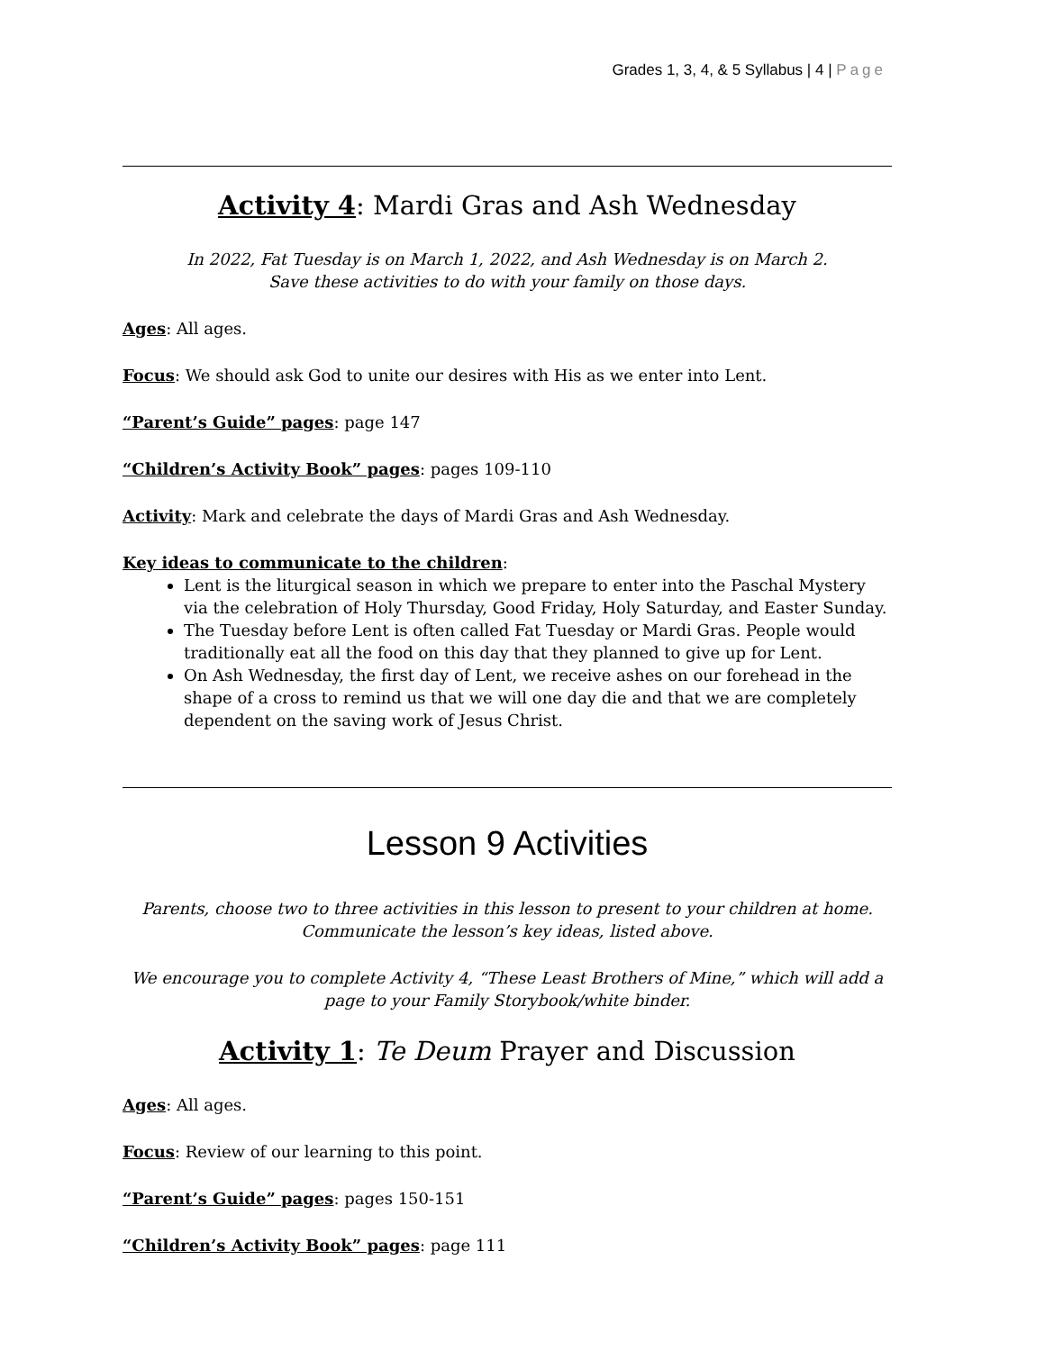Grades 1, 3, 4, & 5 Syllabus | 4 | Page
Activity 4: Mardi Gras and Ash Wednesday
In 2022, Fat Tuesday is on March 1, 2022, and Ash Wednesday is on March 2.
Save these activities to do with your family on those days.
Ages: All ages.
Focus: We should ask God to unite our desires with His as we enter into Lent.
“Parent’s Guide” pages: page 147
“Children’s Activity Book” pages: pages 109-110
Activity: Mark and celebrate the days of Mardi Gras and Ash Wednesday.
Key ideas to communicate to the children:
Lent is the liturgical season in which we prepare to enter into the Paschal Mystery via the celebration of Holy Thursday, Good Friday, Holy Saturday, and Easter Sunday.
The Tuesday before Lent is often called Fat Tuesday or Mardi Gras. People would traditionally eat all the food on this day that they planned to give up for Lent.
On Ash Wednesday, the first day of Lent, we receive ashes on our forehead in the shape of a cross to remind us that we will one day die and that we are completely dependent on the saving work of Jesus Christ.
Lesson 9 Activities
Parents, choose two to three activities in this lesson to present to your children at home.
Communicate the lesson’s key ideas, listed above.
We encourage you to complete Activity 4, “These Least Brothers of Mine,” which will add a page to your Family Storybook/white binder.
Activity 1: Te Deum Prayer and Discussion
Ages: All ages.
Focus: Review of our learning to this point.
“Parent’s Guide” pages: pages 150-151
“Children’s Activity Book” pages: page 111